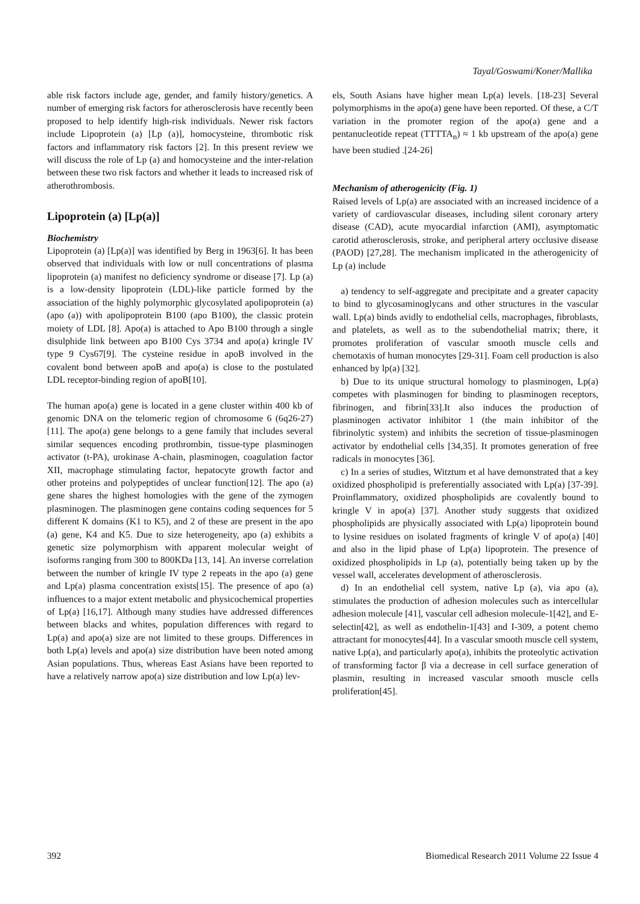Tayal/Goswami/Koner/Mallika
able risk factors include age, gender, and family history/genetics. A number of emerging risk factors for atherosclerosis have recently been proposed to help identify high-risk individuals. Newer risk factors include Lipoprotein (a) [Lp (a)], homocysteine, thrombotic risk factors and inflammatory risk factors [2]. In this present review we will discuss the role of Lp (a) and homocysteine and the inter-relation between these two risk factors and whether it leads to increased risk of atherothrombosis.
Lipoprotein (a) [Lp(a)]
Biochemistry
Lipoprotein (a) [Lp(a)] was identified by Berg in 1963[6]. It has been observed that individuals with low or null concentrations of plasma lipoprotein (a) manifest no deficiency syndrome or disease [7]. Lp (a) is a low-density lipoprotein (LDL)-like particle formed by the association of the highly polymorphic glycosylated apolipoprotein (a) (apo (a)) with apolipoprotein B100 (apo B100), the classic protein moiety of LDL [8]. Apo(a) is attached to Apo B100 through a single disulphide link between apo B100 Cys 3734 and apo(a) kringle IV type 9 Cys67[9]. The cysteine residue in apoB involved in the covalent bond between apoB and apo(a) is close to the postulated LDL receptor-binding region of apoB[10].
The human apo(a) gene is located in a gene cluster within 400 kb of genomic DNA on the telomeric region of chromosome 6 (6q26-27) [11]. The apo(a) gene belongs to a gene family that includes several similar sequences encoding prothrombin, tissue-type plasminogen activator (t-PA), urokinase A-chain, plasminogen, coagulation factor XII, macrophage stimulating factor, hepatocyte growth factor and other proteins and polypeptides of unclear function[12]. The apo (a) gene shares the highest homologies with the gene of the zymogen plasminogen. The plasminogen gene contains coding sequences for 5 different K domains (K1 to K5), and 2 of these are present in the apo (a) gene, K4 and K5. Due to size heterogeneity, apo (a) exhibits a genetic size polymorphism with apparent molecular weight of isoforms ranging from 300 to 800KDa [13, 14]. An inverse correlation between the number of kringle IV type 2 repeats in the apo (a) gene and Lp(a) plasma concentration exists[15]. The presence of apo (a) influences to a major extent metabolic and physicochemical properties of Lp(a) [16,17]. Although many studies have addressed differences between blacks and whites, population differences with regard to Lp(a) and apo(a) size are not limited to these groups. Differences in both Lp(a) levels and apo(a) size distribution have been noted among Asian populations. Thus, whereas East Asians have been reported to have a relatively narrow apo(a) size distribution and low Lp(a) lev-
els, South Asians have higher mean Lp(a) levels. [18-23] Several polymorphisms in the apo(a) gene have been reported. Of these, a C/T variation in the promoter region of the apo(a) gene and a pentanucleotide repeat (TTTTA<sub>n</sub>) ≈ 1 kb upstream of the apo(a) gene have been studied .[24-26]
Mechanism of atherogenicity (Fig. 1)
Raised levels of Lp(a) are associated with an increased incidence of a variety of cardiovascular diseases, including silent coronary artery disease (CAD), acute myocardial infarction (AMI), asymptomatic carotid atherosclerosis, stroke, and peripheral artery occlusive disease (PAOD) [27,28]. The mechanism implicated in the atherogenicity of Lp (a) include
a) tendency to self-aggregate and precipitate and a greater capacity to bind to glycosaminoglycans and other structures in the vascular wall. Lp(a) binds avidly to endothelial cells, macrophages, fibroblasts, and platelets, as well as to the subendothelial matrix; there, it promotes proliferation of vascular smooth muscle cells and chemotaxis of human monocytes [29-31]. Foam cell production is also enhanced by lp(a) [32].
b) Due to its unique structural homology to plasminogen, Lp(a) competes with plasminogen for binding to plasminogen receptors, fibrinogen, and fibrin[33].It also induces the production of plasminogen activator inhibitor 1 (the main inhibitor of the fibrinolytic system) and inhibits the secretion of tissue-plasminogen activator by endothelial cells [34,35]. It promotes generation of free radicals in monocytes [36].
c) In a series of studies, Witztum et al have demonstrated that a key oxidized phospholipid is preferentially associated with Lp(a) [37-39]. Proinflammatory, oxidized phospholipids are covalently bound to kringle V in apo(a) [37]. Another study suggests that oxidized phospholipids are physically associated with Lp(a) lipoprotein bound to lysine residues on isolated fragments of kringle V of apo(a) [40] and also in the lipid phase of Lp(a) lipoprotein. The presence of oxidized phospholipids in Lp (a), potentially being taken up by the vessel wall, accelerates development of atherosclerosis.
d) In an endothelial cell system, native Lp (a), via apo (a), stimulates the production of adhesion molecules such as intercellular adhesion molecule [41], vascular cell adhesion molecule-1[42], and E-selectin[42], as well as endothelin-1[43] and I-309, a potent chemo attractant for monocytes[44]. In a vascular smooth muscle cell system, native Lp(a), and particularly apo(a), inhibits the proteolytic activation of transforming factor β via a decrease in cell surface generation of plasmin, resulting in increased vascular smooth muscle cells proliferation[45].
392 Biomedical Research 2011 Volume 22 Issue 4